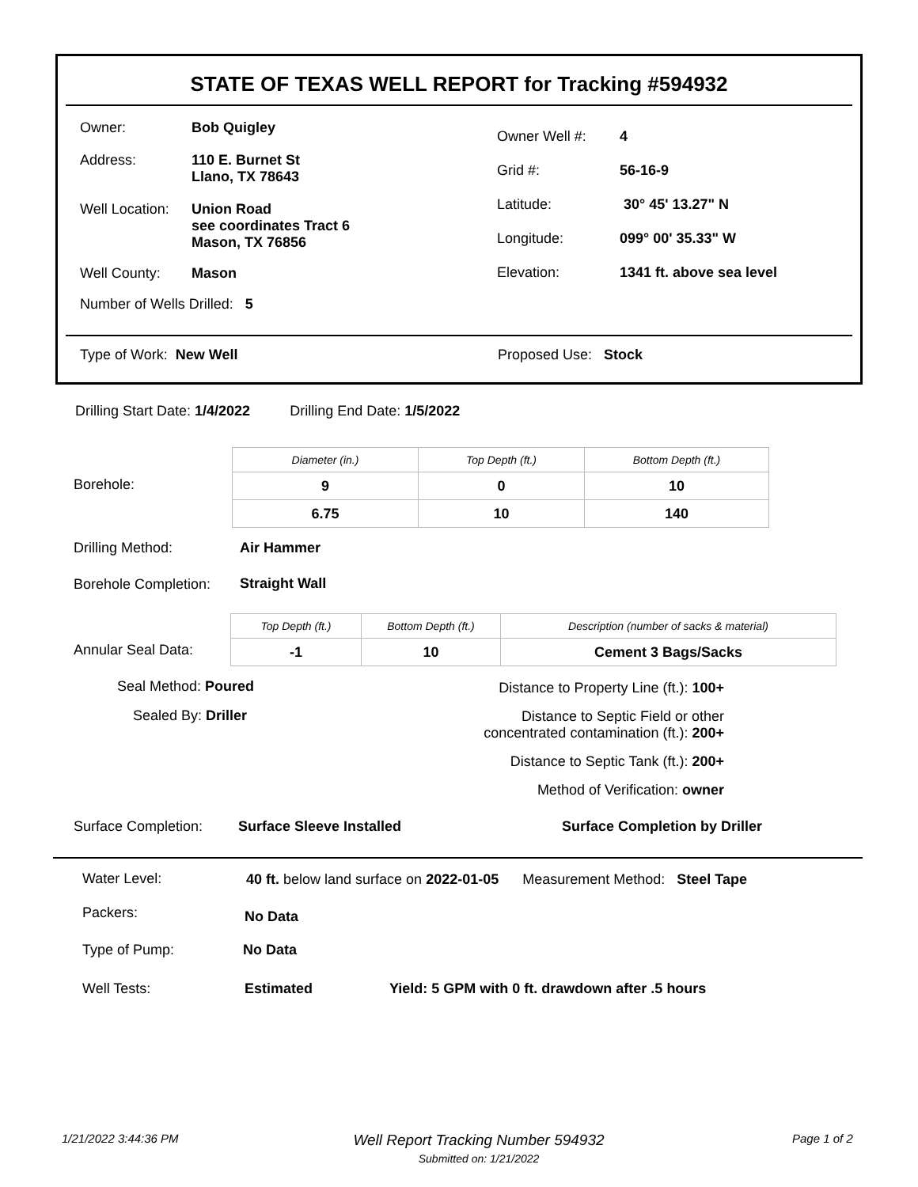STATE OF TEXAS WELL REPORT for Tracking #594932
Owner: Bob Quigley
Address: 110 E. Burnet St
Llano, TX 78643
Well Location: Union Road
see coordinates Tract 6
Mason, TX 76856
Well County: Mason
Number of Wells Drilled: 5
Owner Well #: 4
Grid #: 56-16-9
Latitude: 30° 45' 13.27" N
Longitude: 099° 00' 35.33" W
Elevation: 1341 ft. above sea level
Type of Work: New Well Proposed Use: Stock
Drilling Start Date: 1/4/2022 Drilling End Date: 1/5/2022
Borehole:
| Diameter (in.) | Top Depth (ft.) | Bottom Depth (ft.) |
| 9 | 0 | 10 |
| 6.75 | 10 | 140 |
Drilling Method: Air Hammer
Borehole Completion: Straight Wall
Annular Seal Data:
| Top Depth (ft.) | Bottom Depth (ft.) | Description (number of sacks & material) |
| -1 | 10 | Cement 3 Bags/Sacks |
Seal Method: Poured
Sealed By: Driller
Distance to Property Line (ft.): 100+
Distance to Septic Field or other
concentrated contamination (ft.): 200+
Distance to Septic Tank (ft.): 200+
Method of Verification: owner
Surface Completion: Surface Sleeve Installed Surface Completion by Driller
Water Level:
40 ft. below land surface on 2022-01-05 Measurement Method: Steel Tape
Packers: No Data
Type of Pump: No Data
Well Tests: Estimated
Yield: 5 GPM with 0 ft. drawdown after .5 hours
1/21/2022 3:44:36 PM
Well Report Tracking Number 594932
Submitted on: 1/21/2022
Page 1 of 2